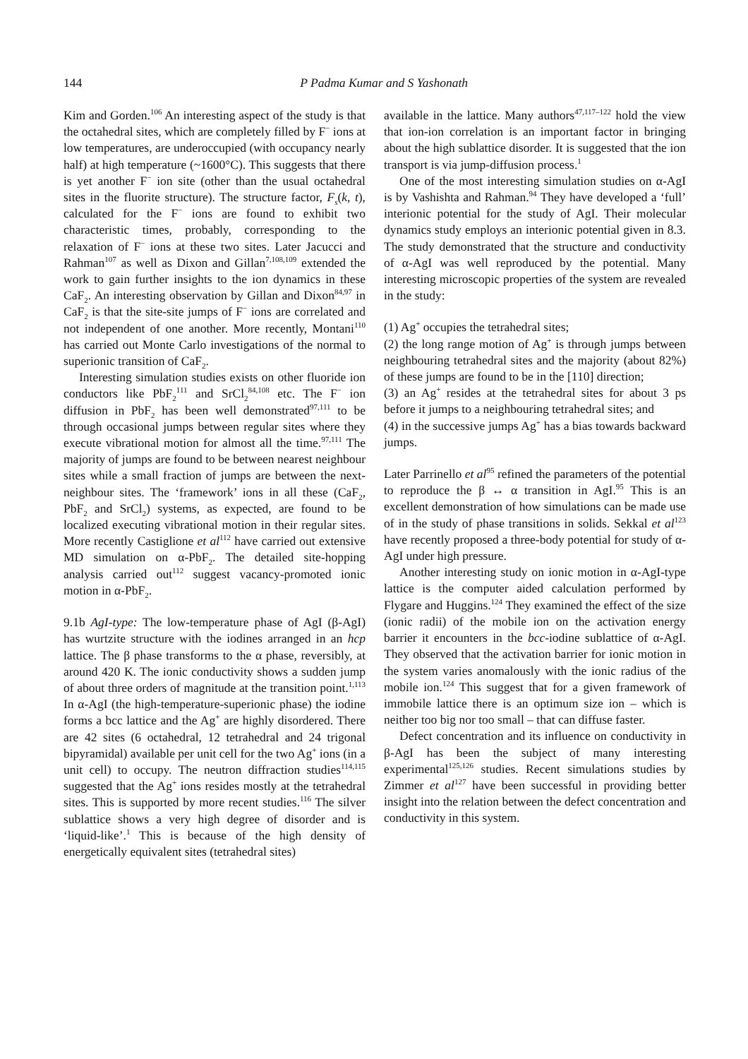144
P Padma Kumar and S Yashonath
Kim and Gorden.<sup>106</sup> An interesting aspect of the study is that the octahedral sites, which are completely filled by F<sup>−</sup> ions at low temperatures, are underoccupied (with occupancy nearly half) at high temperature (~1600°C). This suggests that there is yet another F<sup>−</sup> ion site (other than the usual octahedral sites in the fluorite structure). The structure factor, F<sub>s</sub>(k, t), calculated for the F<sup>−</sup> ions are found to exhibit two characteristic times, probably, corresponding to the relaxation of F<sup>−</sup> ions at these two sites. Later Jacucci and Rahman<sup>107</sup> as well as Dixon and Gillan<sup>7,108,109</sup> extended the work to gain further insights to the ion dynamics in these CaF<sub>2</sub>. An interesting observation by Gillan and Dixon<sup>84,97</sup> in CaF<sub>2</sub> is that the site-site jumps of F<sup>−</sup> ions are correlated and not independent of one another. More recently, Montani<sup>110</sup> has carried out Monte Carlo investigations of the normal to superionic transition of CaF<sub>2</sub>.
Interesting simulation studies exists on other fluoride ion conductors like PbF<sub>2</sub><sup>111</sup> and SrCl<sub>2</sub><sup>84,108</sup> etc. The F<sup>−</sup> ion diffusion in PbF<sub>2</sub> has been well demonstrated<sup>97,111</sup> to be through occasional jumps between regular sites where they execute vibrational motion for almost all the time.<sup>97,111</sup> The majority of jumps are found to be between nearest neighbour sites while a small fraction of jumps are between the next-neighbour sites. The ‘framework’ ions in all these (CaF<sub>2</sub>, PbF<sub>2</sub> and SrCl<sub>2</sub>) systems, as expected, are found to be localized executing vibrational motion in their regular sites. More recently Castiglione et al<sup>112</sup> have carried out extensive MD simulation on α-PbF<sub>2</sub>. The detailed site-hopping analysis carried out<sup>112</sup> suggest vacancy-promoted ionic motion in α-PbF<sub>2</sub>.
9.1b AgI-type: The low-temperature phase of AgI (β-AgI) has wurtzite structure with the iodines arranged in an hcp lattice. The β phase transforms to the α phase, reversibly, at around 420 K. The ionic conductivity shows a sudden jump of about three orders of magnitude at the transition point.<sup>1,113</sup> In α-AgI (the high-temperature-superionic phase) the iodine forms a bcc lattice and the Ag<sup>+</sup> are highly disordered. There are 42 sites (6 octahedral, 12 tetrahedral and 24 trigonal bipyramidal) available per unit cell for the two Ag<sup>+</sup> ions (in a unit cell) to occupy. The neutron diffraction studies<sup>114,115</sup> suggested that the Ag<sup>+</sup> ions resides mostly at the tetrahedral sites. This is supported by more recent studies.<sup>116</sup> The silver sublattice shows a very high degree of disorder and is ‘liquid-like’.<sup>1</sup> This is because of the high density of energetically equivalent sites (tetrahedral sites)
available in the lattice. Many authors<sup>47,117–122</sup> hold the view that ion-ion correlation is an important factor in bringing about the high sublattice disorder. It is suggested that the ion transport is via jump-diffusion process.<sup>1</sup>
One of the most interesting simulation studies on α-AgI is by Vashishta and Rahman.<sup>94</sup> They have developed a ‘full’ interionic potential for the study of AgI. Their molecular dynamics study employs an interionic potential given in 8.3. The study demonstrated that the structure and conductivity of α-AgI was well reproduced by the potential. Many interesting microscopic properties of the system are revealed in the study:
(1) Ag<sup>+</sup> occupies the tetrahedral sites;
(2) the long range motion of Ag<sup>+</sup> is through jumps between neighbouring tetrahedral sites and the majority (about 82%) of these jumps are found to be in the [110] direction;
(3) an Ag<sup>+</sup> resides at the tetrahedral sites for about 3 ps before it jumps to a neighbouring tetrahedral sites; and
(4) in the successive jumps Ag<sup>+</sup> has a bias towards backward jumps.
Later Parrinello et al<sup>95</sup> refined the parameters of the potential to reproduce the β ↔ α transition in AgI.<sup>95</sup> This is an excellent demonstration of how simulations can be made use of in the study of phase transitions in solids. Sekkal et al<sup>123</sup> have recently proposed a three-body potential for study of α-AgI under high pressure.
Another interesting study on ionic motion in α-AgI-type lattice is the computer aided calculation performed by Flygare and Huggins.<sup>124</sup> They examined the effect of the size (ionic radii) of the mobile ion on the activation energy barrier it encounters in the bcc-iodine sublattice of α-AgI. They observed that the activation barrier for ionic motion in the system varies anomalously with the ionic radius of the mobile ion.<sup>124</sup> This suggest that for a given framework of immobile lattice there is an optimum size ion – which is neither too big nor too small – that can diffuse faster.
Defect concentration and its influence on conductivity in β-AgI has been the subject of many interesting experimental<sup>125,126</sup> studies. Recent simulations studies by Zimmer et al<sup>127</sup> have been successful in providing better insight into the relation between the defect concentration and conductivity in this system.